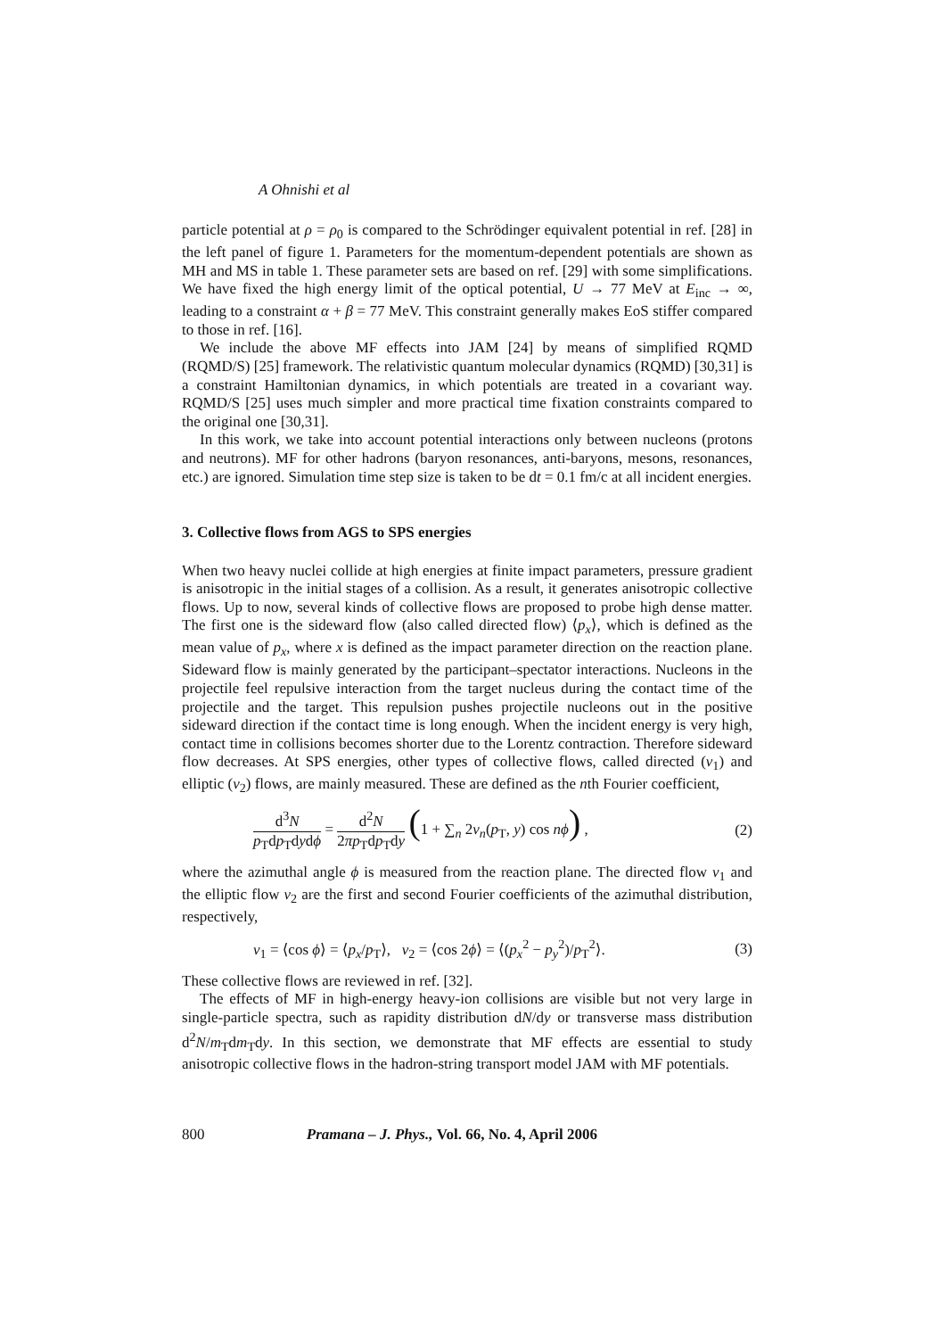A Ohnishi et al
particle potential at ρ = ρ<sub>0</sub> is compared to the Schrödinger equivalent potential in ref. [28] in the left panel of figure 1. Parameters for the momentum-dependent potentials are shown as MH and MS in table 1. These parameter sets are based on ref. [29] with some simplifications. We have fixed the high energy limit of the optical potential, U → 77 MeV at E<sub>inc</sub> → ∞, leading to a constraint α + β = 77 MeV. This constraint generally makes EoS stiffer compared to those in ref. [16].
We include the above MF effects into JAM [24] by means of simplified RQMD (RQMD/S) [25] framework. The relativistic quantum molecular dynamics (RQMD) [30,31] is a constraint Hamiltonian dynamics, in which potentials are treated in a covariant way. RQMD/S [25] uses much simpler and more practical time fixation constraints compared to the original one [30,31].
In this work, we take into account potential interactions only between nucleons (protons and neutrons). MF for other hadrons (baryon resonances, anti-baryons, mesons, resonances, etc.) are ignored. Simulation time step size is taken to be dt = 0.1 fm/c at all incident energies.
3. Collective flows from AGS to SPS energies
When two heavy nuclei collide at high energies at finite impact parameters, pressure gradient is anisotropic in the initial stages of a collision. As a result, it generates anisotropic collective flows. Up to now, several kinds of collective flows are proposed to probe high dense matter. The first one is the sideward flow (also called directed flow) ⟨p<sub>x</sub>⟩, which is defined as the mean value of p<sub>x</sub>, where x is defined as the impact parameter direction on the reaction plane. Sideward flow is mainly generated by the participant–spectator interactions. Nucleons in the projectile feel repulsive interaction from the target nucleus during the contact time of the projectile and the target. This repulsion pushes projectile nucleons out in the positive sideward direction if the contact time is long enough. When the incident energy is very high, contact time in collisions becomes shorter due to the Lorentz contraction. Therefore sideward flow decreases. At SPS energies, other types of collective flows, called directed (v<sub>1</sub>) and elliptic (v<sub>2</sub>) flows, are mainly measured. These are defined as the nth Fourier coefficient,
d<sup>3</sup>N p<sub>T</sub>dp<sub>T</sub>dydϕ = d<sup>2</sup>N 2πp<sub>T</sub>dp<sub>T</sub>dy (1 + ∑<sub>n</sub> 2v<sub>n</sub>(p<sub>T</sub>, y) cos nϕ) , (2)
where the azimuthal angle ϕ is measured from the reaction plane. The directed flow v<sub>1</sub> and the elliptic flow v<sub>2</sub> are the first and second Fourier coefficients of the azimuthal distribution, respectively,
v<sub>1</sub> = ⟨cos ϕ⟩ = ⟨p<sub>x</sub>/p<sub>T</sub>⟩, v<sub>2</sub> = ⟨cos 2ϕ⟩ = ⟨(p<sub>x</sub><sup>2</sup> − p<sub>y</sub><sup>2</sup>)/p<sub>T</sub><sup>2</sup>⟩. (3)
These collective flows are reviewed in ref. [32].
The effects of MF in high-energy heavy-ion collisions are visible but not very large in single-particle spectra, such as rapidity distribution dN/dy or transverse mass distribution d<sup>2</sup>N/m<sub>T</sub>dm<sub>T</sub>dy. In this section, we demonstrate that MF effects are essential to study anisotropic collective flows in the hadron-string transport model JAM with MF potentials.
800 Pramana – J. Phys., Vol. 66, No. 4, April 2006